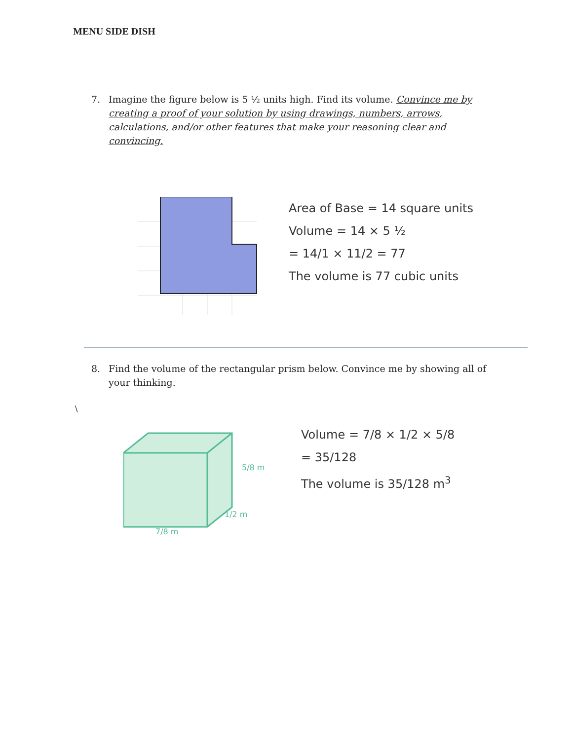MENU SIDE DISH
7. Imagine the figure below is 5 ½ units high. Find its volume. Convince me by creating a proof of your solution by using drawings, numbers, arrows, calculations, and/or other features that make your reasoning clear and convincing.
Area of Base = 14 square units
Volume = 14 × 5 ½
= 14/1 × 11/2 = 77
The volume is 77 cubic units
8. Find the volume of the rectangular prism below. Convince me by showing all of your thinking.
\
5/8 m
1/2 m
7/8 m
Volume = 7/8 × 1/2 × 5/8
= 35/128
The volume is 35/128 m<sup>3</sup>